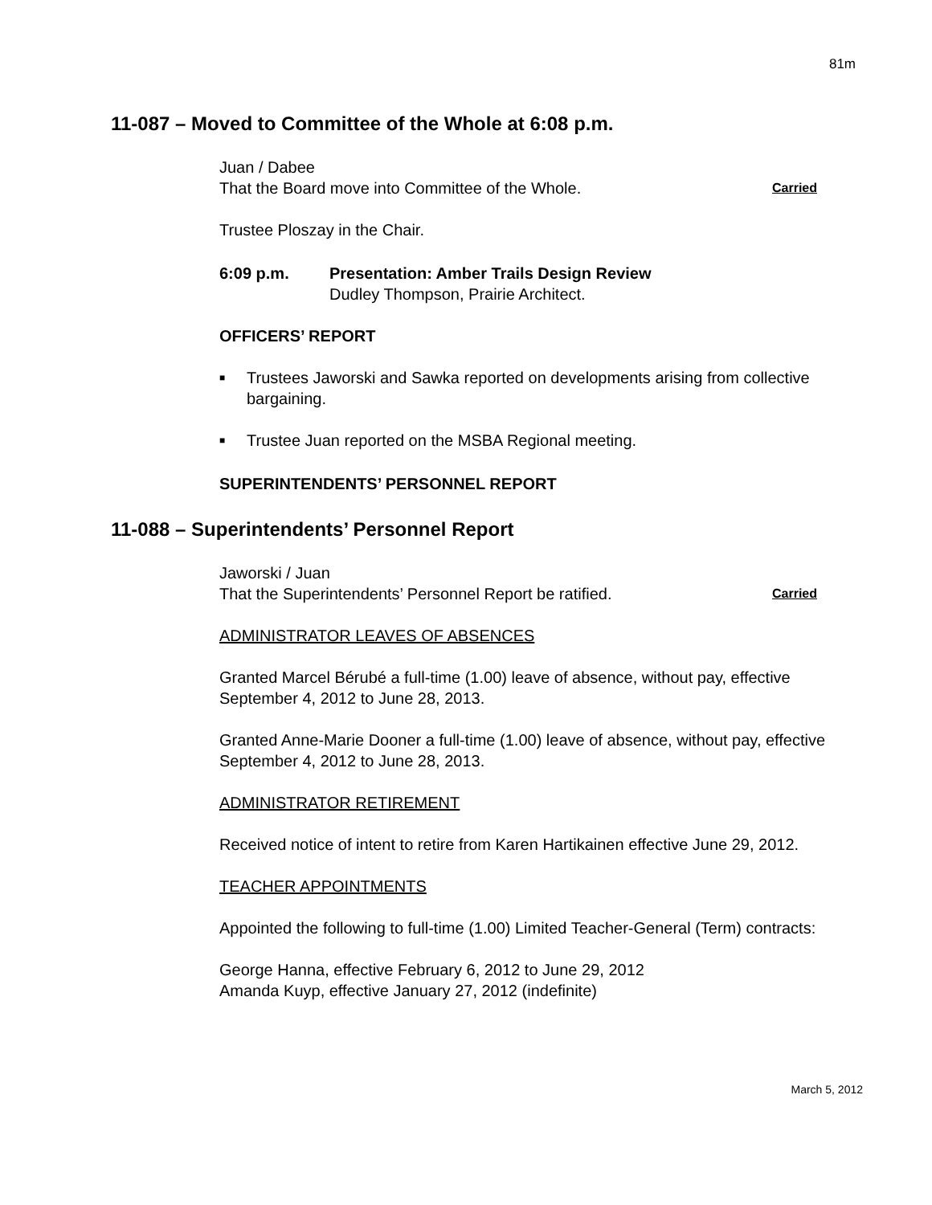81m
11-087 – Moved to Committee of the Whole at 6:08 p.m.
Juan / Dabee
That the Board move into Committee of the Whole. Carried
Trustee Ploszay in the Chair.
6:09 p.m. Presentation: Amber Trails Design Review
Dudley Thompson, Prairie Architect.
OFFICERS’ REPORT
■ Trustees Jaworski and Sawka reported on developments arising from collective bargaining.
■ Trustee Juan reported on the MSBA Regional meeting.
SUPERINTENDENTS’ PERSONNEL REPORT
11-088 – Superintendents’ Personnel Report
Jaworski / Juan
That the Superintendents’ Personnel Report be ratified. Carried
ADMINISTRATOR LEAVES OF ABSENCES
Granted Marcel Bérubé a full-time (1.00) leave of absence, without pay, effective September 4, 2012 to June 28, 2013.
Granted Anne-Marie Dooner a full-time (1.00) leave of absence, without pay, effective September 4, 2012 to June 28, 2013.
ADMINISTRATOR RETIREMENT
Received notice of intent to retire from Karen Hartikainen effective June 29, 2012.
TEACHER APPOINTMENTS
Appointed the following to full-time (1.00) Limited Teacher-General (Term) contracts:
George Hanna, effective February 6, 2012 to June 29, 2012
Amanda Kuyp, effective January 27, 2012 (indefinite)
March 5, 2012